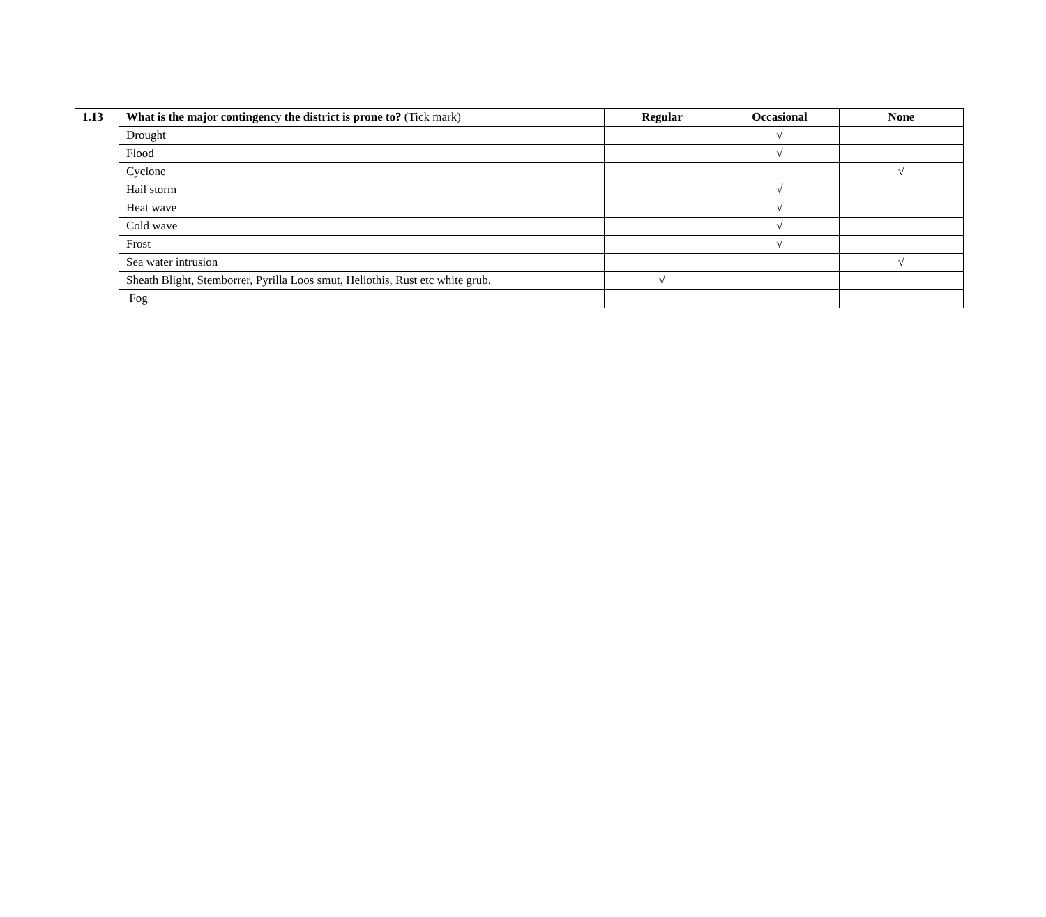| 1.13 | What is the major contingency the district is prone to? (Tick mark) | Regular | Occasional | None |
| | Drought | | √ | |
| | Flood | | √ | |
| | Cyclone | | | √ |
| | Hail storm | | √ | |
| | Heat wave | | √ | |
| | Cold wave | | √ | |
| | Frost | | √ | |
| | Sea water intrusion | | | √ |
| | Sheath Blight, Stemborrer, Pyrilla Loos smut, Heliothis, Rust etc white grub. | √ | | |
| | Fog | | | |